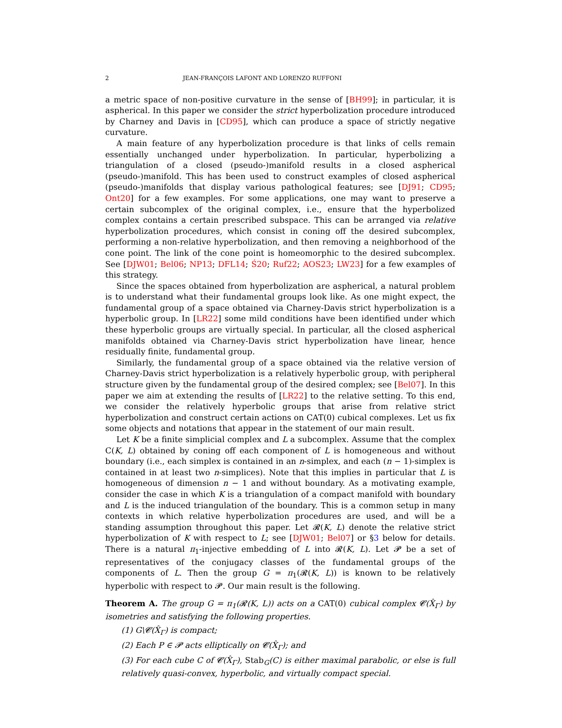2 JEAN-FRANÇOIS LAFONT AND LORENZO RUFFONI
a metric space of non-positive curvature in the sense of [BH99]; in particular, it is aspherical. In this paper we consider the strict hyperbolization procedure introduced by Charney and Davis in [CD95], which can produce a space of strictly negative curvature.
A main feature of any hyperbolization procedure is that links of cells remain essentially unchanged under hyperbolization. In particular, hyperbolizing a triangulation of a closed (pseudo-)manifold results in a closed aspherical (pseudo-)manifold. This has been used to construct examples of closed aspherical (pseudo-)manifolds that display various pathological features; see [DJ91; CD95; Ont20] for a few examples. For some applications, one may want to preserve a certain subcomplex of the original complex, i.e., ensure that the hyperbolized complex contains a certain prescribed subspace. This can be arranged via relative hyperbolization procedures, which consist in coning off the desired subcomplex, performing a non-relative hyperbolization, and then removing a neighborhood of the cone point. The link of the cone point is homeomorphic to the desired subcomplex. See [DJW01; Bel06; NP13; DFL14; Ś20; Ruf22; AOS23; LW23] for a few examples of this strategy.
Since the spaces obtained from hyperbolization are aspherical, a natural problem is to understand what their fundamental groups look like. As one might expect, the fundamental group of a space obtained via Charney-Davis strict hyperbolization is a hyperbolic group. In [LR22] some mild conditions have been identified under which these hyperbolic groups are virtually special. In particular, all the closed aspherical manifolds obtained via Charney-Davis strict hyperbolization have linear, hence residually finite, fundamental group.
Similarly, the fundamental group of a space obtained via the relative version of Charney-Davis strict hyperbolization is a relatively hyperbolic group, with peripheral structure given by the fundamental group of the desired complex; see [Bel07]. In this paper we aim at extending the results of [LR22] to the relative setting. To this end, we consider the relatively hyperbolic groups that arise from relative strict hyperbolization and construct certain actions on CAT(0) cubical complexes. Let us fix some objects and notations that appear in the statement of our main result.
Let K be a finite simplicial complex and L a subcomplex. Assume that the complex C(K, L) obtained by coning off each component of L is homogeneous and without boundary (i.e., each simplex is contained in an n-simplex, and each (n − 1)-simplex is contained in at least two n-simplices). Note that this implies in particular that L is homogeneous of dimension n − 1 and without boundary. As a motivating example, consider the case in which K is a triangulation of a compact manifold with boundary and L is the induced triangulation of the boundary. This is a common setup in many contexts in which relative hyperbolization procedures are used, and will be a standing assumption throughout this paper. Let 𝓡(K, L) denote the relative strict hyperbolization of K with respect to L; see [DJW01; Bel07] or §3 below for details. There is a natural π<sub>1</sub>-injective embedding of L into 𝓡(K, L). Let 𝓟 be a set of representatives of the conjugacy classes of the fundamental groups of the components of L. Then the group G = π<sub>1</sub>(𝓡(K, L)) is known to be relatively hyperbolic with respect to 𝓟. Our main result is the following.
Theorem A. The group G = π<sub>1</sub>(𝓡(K, L)) acts on a CAT(0) cubical complex 𝓒(X̂<sub>Γ</sub>) by isometries and satisfying the following properties.
(1) G\𝓒(X̂<sub>Γ</sub>) is compact;
(2) Each P ∈ 𝓟 acts elliptically on 𝓒(X̂<sub>Γ</sub>); and
(3) For each cube C of 𝓒(X̂<sub>Γ</sub>), Stab<sub>G</sub>(C) is either maximal parabolic, or else is full relatively quasi-convex, hyperbolic, and virtually compact special.